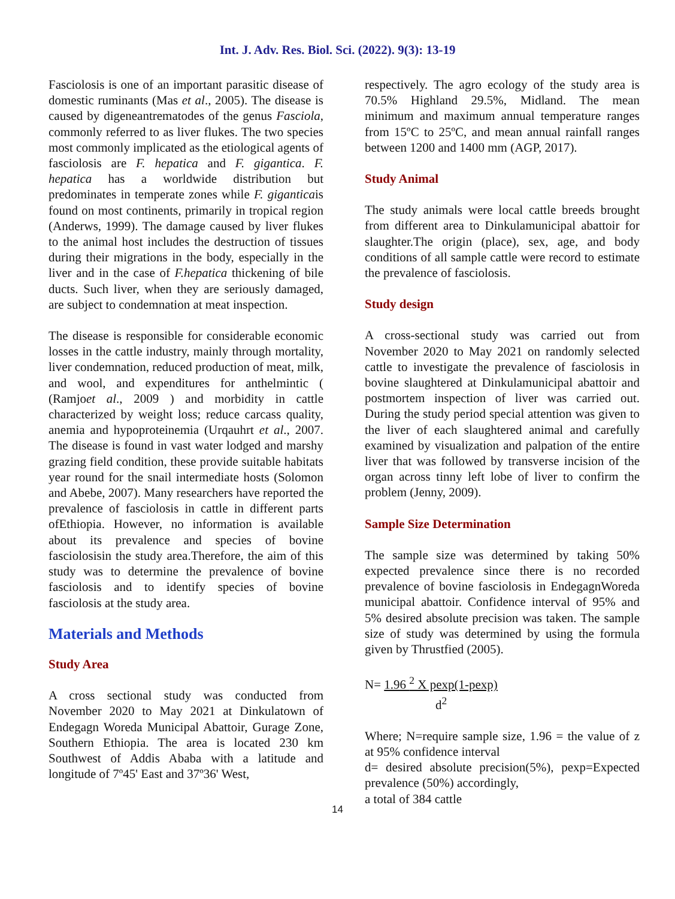Int. J. Adv. Res. Biol. Sci. (2022). 9(3): 13-19
Fasciolosis is one of an important parasitic disease of domestic ruminants (Mas et al., 2005). The disease is caused by digeneantrematodes of the genus Fasciola, commonly referred to as liver flukes. The two species most commonly implicated as the etiological agents of fasciolosis are F. hepatica and F. gigantica. F. hepatica has a worldwide distribution but predominates in temperate zones while F. giganticais found on most continents, primarily in tropical region (Anderws, 1999). The damage caused by liver flukes to the animal host includes the destruction of tissues during their migrations in the body, especially in the liver and in the case of F.hepatica thickening of bile ducts. Such liver, when they are seriously damaged, are subject to condemnation at meat inspection.
The disease is responsible for considerable economic losses in the cattle industry, mainly through mortality, liver condemnation, reduced production of meat, milk, and wool, and expenditures for anthelmintic ( (Ramjoet al., 2009 ) and morbidity in cattle characterized by weight loss; reduce carcass quality, anemia and hypoproteinemia (Urqauhrt et al., 2007. The disease is found in vast water lodged and marshy grazing field condition, these provide suitable habitats year round for the snail intermediate hosts (Solomon and Abebe, 2007). Many researchers have reported the prevalence of fasciolosis in cattle in different parts ofEthiopia. However, no information is available about its prevalence and species of bovine fasciolosisin the study area.Therefore, the aim of this study was to determine the prevalence of bovine fasciolosis and to identify species of bovine fasciolosis at the study area.
Materials and Methods
Study Area
A cross sectional study was conducted from November 2020 to May 2021 at Dinkulatown of Endegagn Woreda Municipal Abattoir, Gurage Zone, Southern Ethiopia. The area is located 230 km Southwest of Addis Ababa with a latitude and longitude of 7º45' East and 37º36' West,
respectively. The agro ecology of the study area is 70.5% Highland 29.5%, Midland. The mean minimum and maximum annual temperature ranges from 15ºC to 25ºC, and mean annual rainfall ranges between 1200 and 1400 mm (AGP, 2017).
Study Animal
The study animals were local cattle breeds brought from different area to Dinkulamunicipal abattoir for slaughter.The origin (place), sex, age, and body conditions of all sample cattle were record to estimate the prevalence of fasciolosis.
Study design
A cross-sectional study was carried out from November 2020 to May 2021 on randomly selected cattle to investigate the prevalence of fasciolosis in bovine slaughtered at Dinkulamunicipal abattoir and postmortem inspection of liver was carried out. During the study period special attention was given to the liver of each slaughtered animal and carefully examined by visualization and palpation of the entire liver that was followed by transverse incision of the organ across tinny left lobe of liver to confirm the problem (Jenny, 2009).
Sample Size Determination
The sample size was determined by taking 50% expected prevalence since there is no recorded prevalence of bovine fasciolosis in EndegagnWoreda municipal abattoir. Confidence interval of 95% and 5% desired absolute precision was taken. The sample size of study was determined by using the formula given by Thrustfied (2005).
N= 1.96 <sup>2</sup> X pexp(1-pexp)
d<sup>2</sup>
Where; N=require sample size, 1.96 = the value of z at 95% confidence interval
d= desired absolute precision(5%), pexp=Expected prevalence (50%) accordingly,
a total of 384 cattle
14